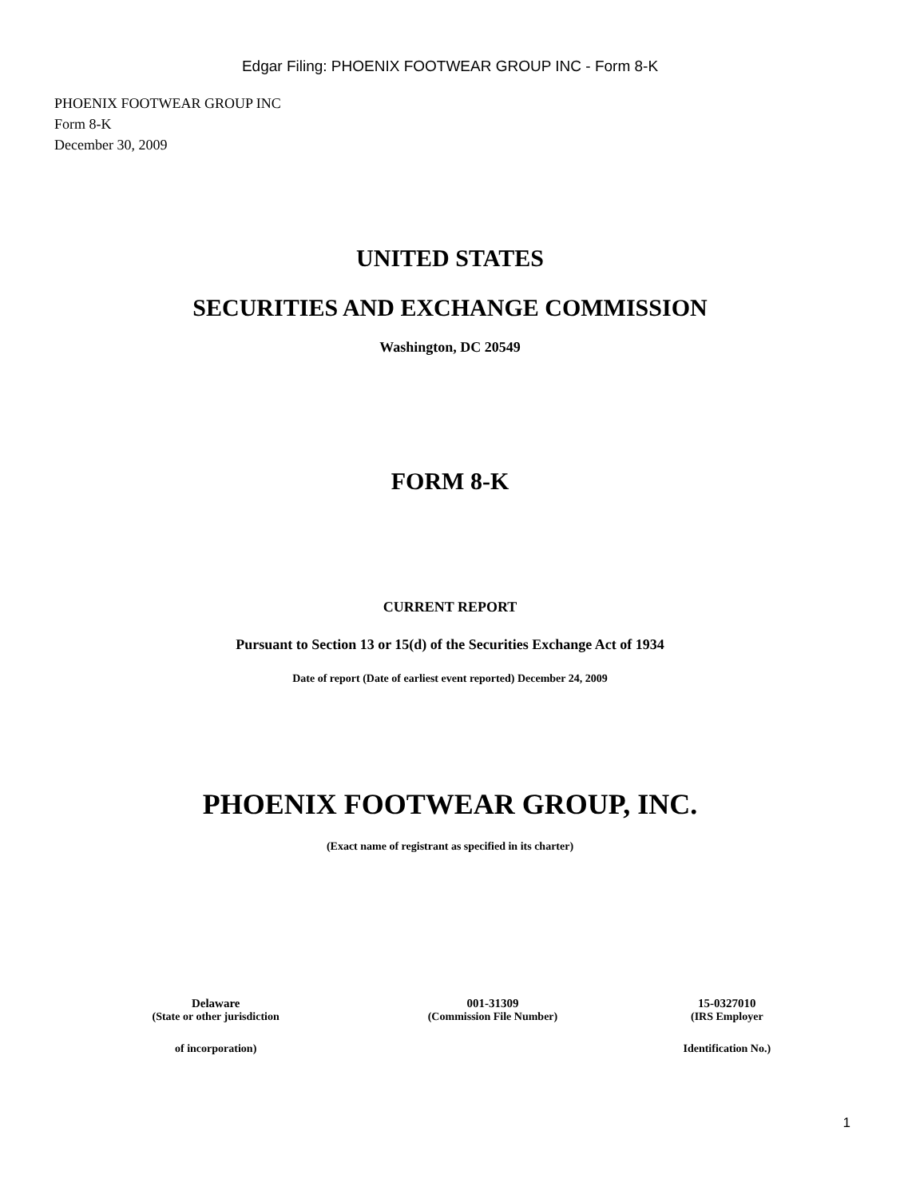Edgar Filing: PHOENIX FOOTWEAR GROUP INC - Form 8-K
PHOENIX FOOTWEAR GROUP INC
Form 8-K
December 30, 2009
UNITED STATES
SECURITIES AND EXCHANGE COMMISSION
Washington, DC 20549
FORM 8-K
CURRENT REPORT
Pursuant to Section 13 or 15(d) of the Securities Exchange Act of 1934
Date of report (Date of earliest event reported) December 24, 2009
PHOENIX FOOTWEAR GROUP, INC.
(Exact name of registrant as specified in its charter)
| Delaware | 001-31309 | 15-0327010 |
| (State or other jurisdiction | (Commission File Number) | (IRS Employer |
| of incorporation) | | Identification No.) |
1